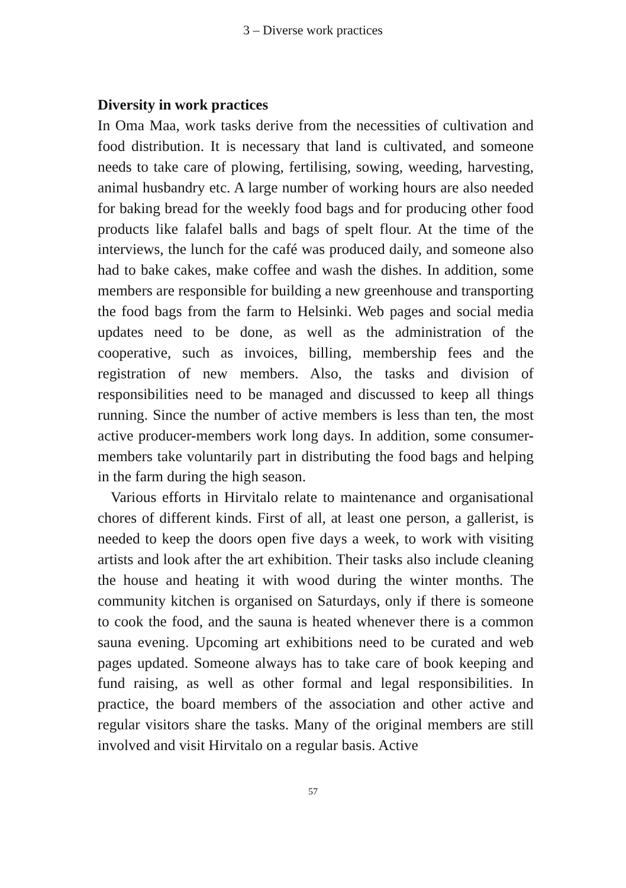3 – Diverse work practices
Diversity in work practices
In Oma Maa, work tasks derive from the necessities of cultivation and food distribution. It is necessary that land is cultivated, and someone needs to take care of plowing, fertilising, sowing, weeding, harvesting, animal husbandry etc. A large number of working hours are also needed for baking bread for the weekly food bags and for producing other food products like falafel balls and bags of spelt flour. At the time of the interviews, the lunch for the café was produced daily, and someone also had to bake cakes, make coffee and wash the dishes. In addition, some members are responsible for building a new greenhouse and transporting the food bags from the farm to Helsinki. Web pages and social media updates need to be done, as well as the administration of the cooperative, such as invoices, billing, membership fees and the registration of new members. Also, the tasks and division of responsibilities need to be managed and discussed to keep all things running. Since the number of active members is less than ten, the most active producer-members work long days. In addition, some consumer-members take voluntarily part in distributing the food bags and helping in the farm during the high season.
Various efforts in Hirvitalo relate to maintenance and organisational chores of different kinds. First of all, at least one person, a gallerist, is needed to keep the doors open five days a week, to work with visiting artists and look after the art exhibition. Their tasks also include cleaning the house and heating it with wood during the winter months. The community kitchen is organised on Saturdays, only if there is someone to cook the food, and the sauna is heated whenever there is a common sauna evening. Upcoming art exhibitions need to be curated and web pages updated. Someone always has to take care of book keeping and fund raising, as well as other formal and legal responsibilities. In practice, the board members of the association and other active and regular visitors share the tasks. Many of the original members are still involved and visit Hirvitalo on a regular basis. Active
57